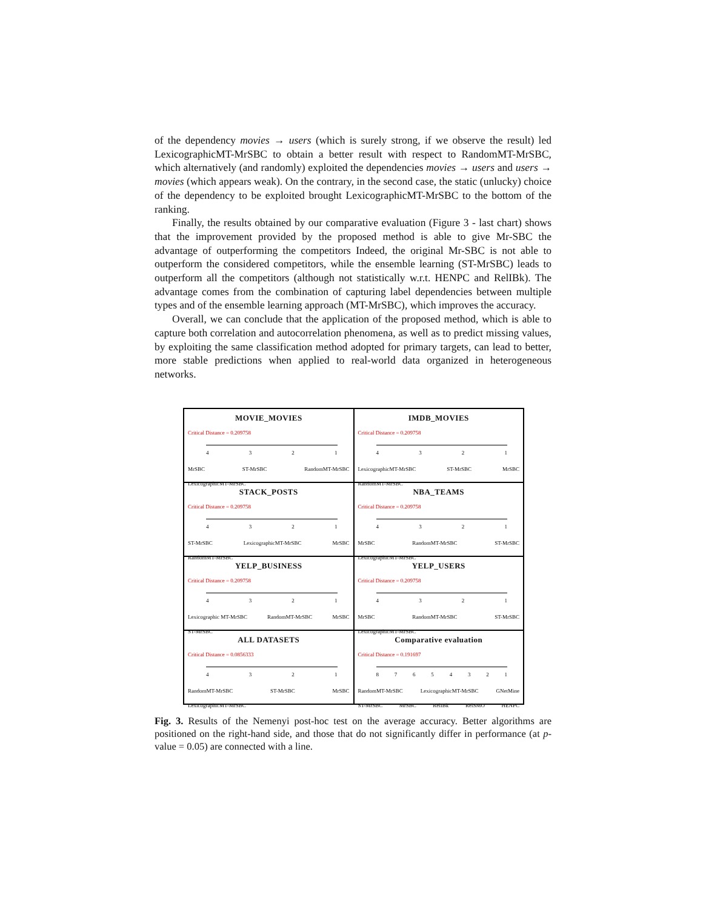of the dependency movies → users (which is surely strong, if we observe the result) led LexicographicMT-MrSBC to obtain a better result with respect to RandomMT-MrSBC, which alternatively (and randomly) exploited the dependencies movies → users and users → movies (which appears weak). On the contrary, in the second case, the static (unlucky) choice of the dependency to be exploited brought LexicographicMT-MrSBC to the bottom of the ranking.
Finally, the results obtained by our comparative evaluation (Figure 3 - last chart) shows that the improvement provided by the proposed method is able to give Mr-SBC the advantage of outperforming the competitors Indeed, the original Mr-SBC is not able to outperform the considered competitors, while the ensemble learning (ST-MrSBC) leads to outperform all the competitors (although not statistically w.r.t. HENPC and RelIBk). The advantage comes from the combination of capturing label dependencies between multiple types and of the ensemble learning approach (MT-MrSBC), which improves the accuracy.
Overall, we can conclude that the application of the proposed method, which is able to capture both correlation and autocorrelation phenomena, as well as to predict missing values, by exploiting the same classification method adopted for primary targets, can lead to better, more stable predictions when applied to real-world data organized in heterogeneous networks.
MOVIE_MOVIES
Critical Distance = 0.209758
4321
MrSBC ST-MrSBC RandomMT-MrSBC LexicographicMT-MrSBC
IMDB_MOVIES
Critical Distance = 0.209758
4321
LexicographicMT-MrSBC ST-MrSBC MrSBC RandomMT-MrSBC
STACK_POSTS
Critical Distance = 0.209758
4321
ST-MrSBC LexicographicMT-MrSBC MrSBC RandomMT-MrSBC
NBA_TEAMS
Critical Distance = 0.209758
4321
MrSBC RandomMT-MrSBC ST-MrSBC LexicographicMT-MrSBC
YELP_BUSINESS
Critical Distance = 0.209758
4321
Lexicographic MT-MrSBC RandomMT-MrSBC MrSBC ST-MrSBC
YELP_USERS
Critical Distance = 0.209758
4321
MrSBC RandomMT-MrSBC ST-MrSBC LexicographicMT-MrSBC
ALL DATASETS
Critical Distance = 0.0856333
4321
RandomMT-MrSBC ST-MrSBC MrSBC LexicographicMT-MrSBC
Comparative evaluation
Critical Distance = 0.191697
87654321
RandomMT-MrSBC LexicographicMT-MrSBC GNetMine ST-MrSBC MrSBC RelIBk RelSMO HENPC
Fig. 3. Results of the Nemenyi post-hoc test on the average accuracy. Better algorithms are positioned on the right-hand side, and those that do not significantly differ in performance (at p-value = 0.05) are connected with a line.